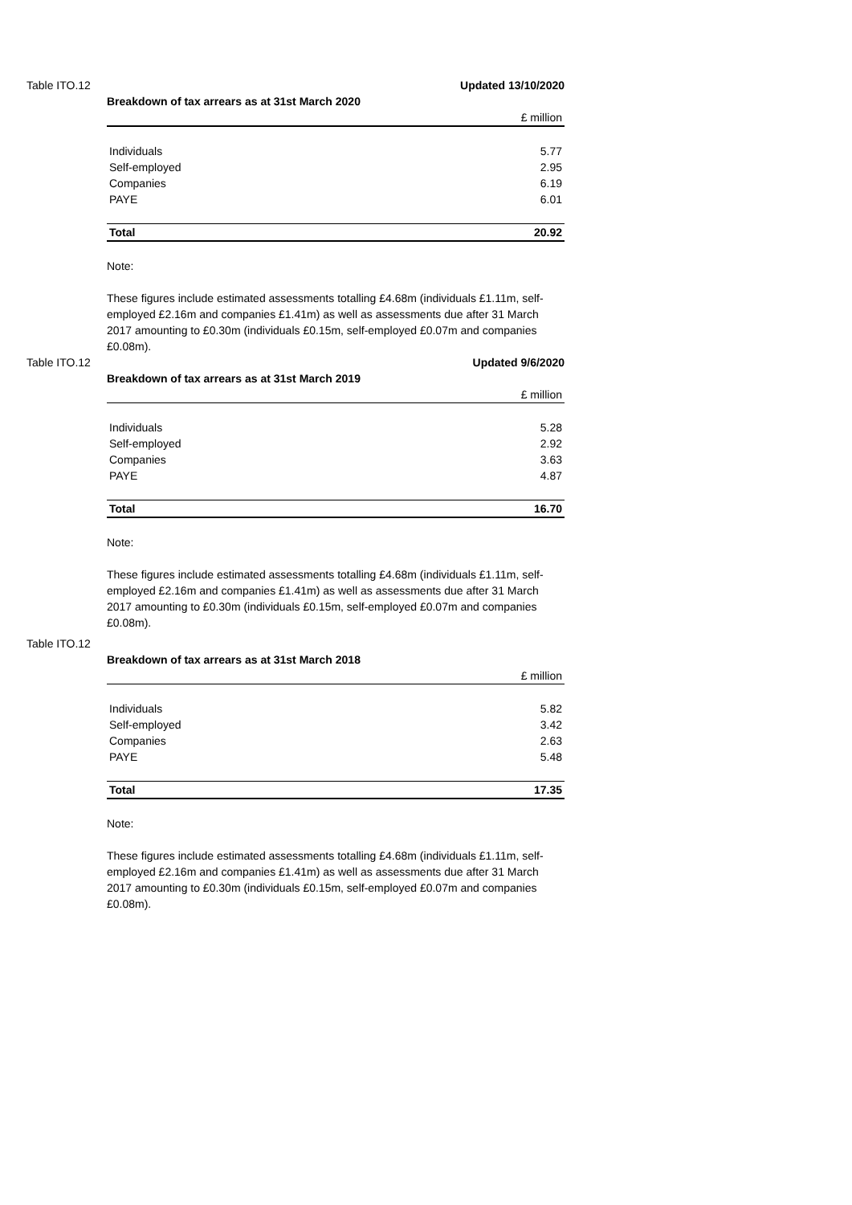Table ITO.12 Updated 13/10/2020
Breakdown of tax arrears as at 31st March 2020
| | £ million |
| Individuals | 5.77 |
| Self-employed | 2.95 |
| Companies | 6.19 |
| PAYE | 6.01 |
| Total | 20.92 |
Note:
These figures include estimated assessments totalling £4.68m (individuals £1.11m, self-employed £2.16m and companies £1.41m) as well as assessments due after 31 March 2017 amounting to £0.30m (individuals £0.15m, self-employed £0.07m and companies £0.08m).
Table ITO.12 Updated 9/6/2020
Breakdown of tax arrears as at 31st March 2019
| | £ million |
| Individuals | 5.28 |
| Self-employed | 2.92 |
| Companies | 3.63 |
| PAYE | 4.87 |
| Total | 16.70 |
Note:
These figures include estimated assessments totalling £4.68m (individuals £1.11m, self-employed £2.16m and companies £1.41m) as well as assessments due after 31 March 2017 amounting to £0.30m (individuals £0.15m, self-employed £0.07m and companies £0.08m).
Table ITO.12
Breakdown of tax arrears as at 31st March 2018
| | £ million |
| Individuals | 5.82 |
| Self-employed | 3.42 |
| Companies | 2.63 |
| PAYE | 5.48 |
| Total | 17.35 |
Note:
These figures include estimated assessments totalling £4.68m (individuals £1.11m, self-employed £2.16m and companies £1.41m) as well as assessments due after 31 March 2017 amounting to £0.30m (individuals £0.15m, self-employed £0.07m and companies £0.08m).